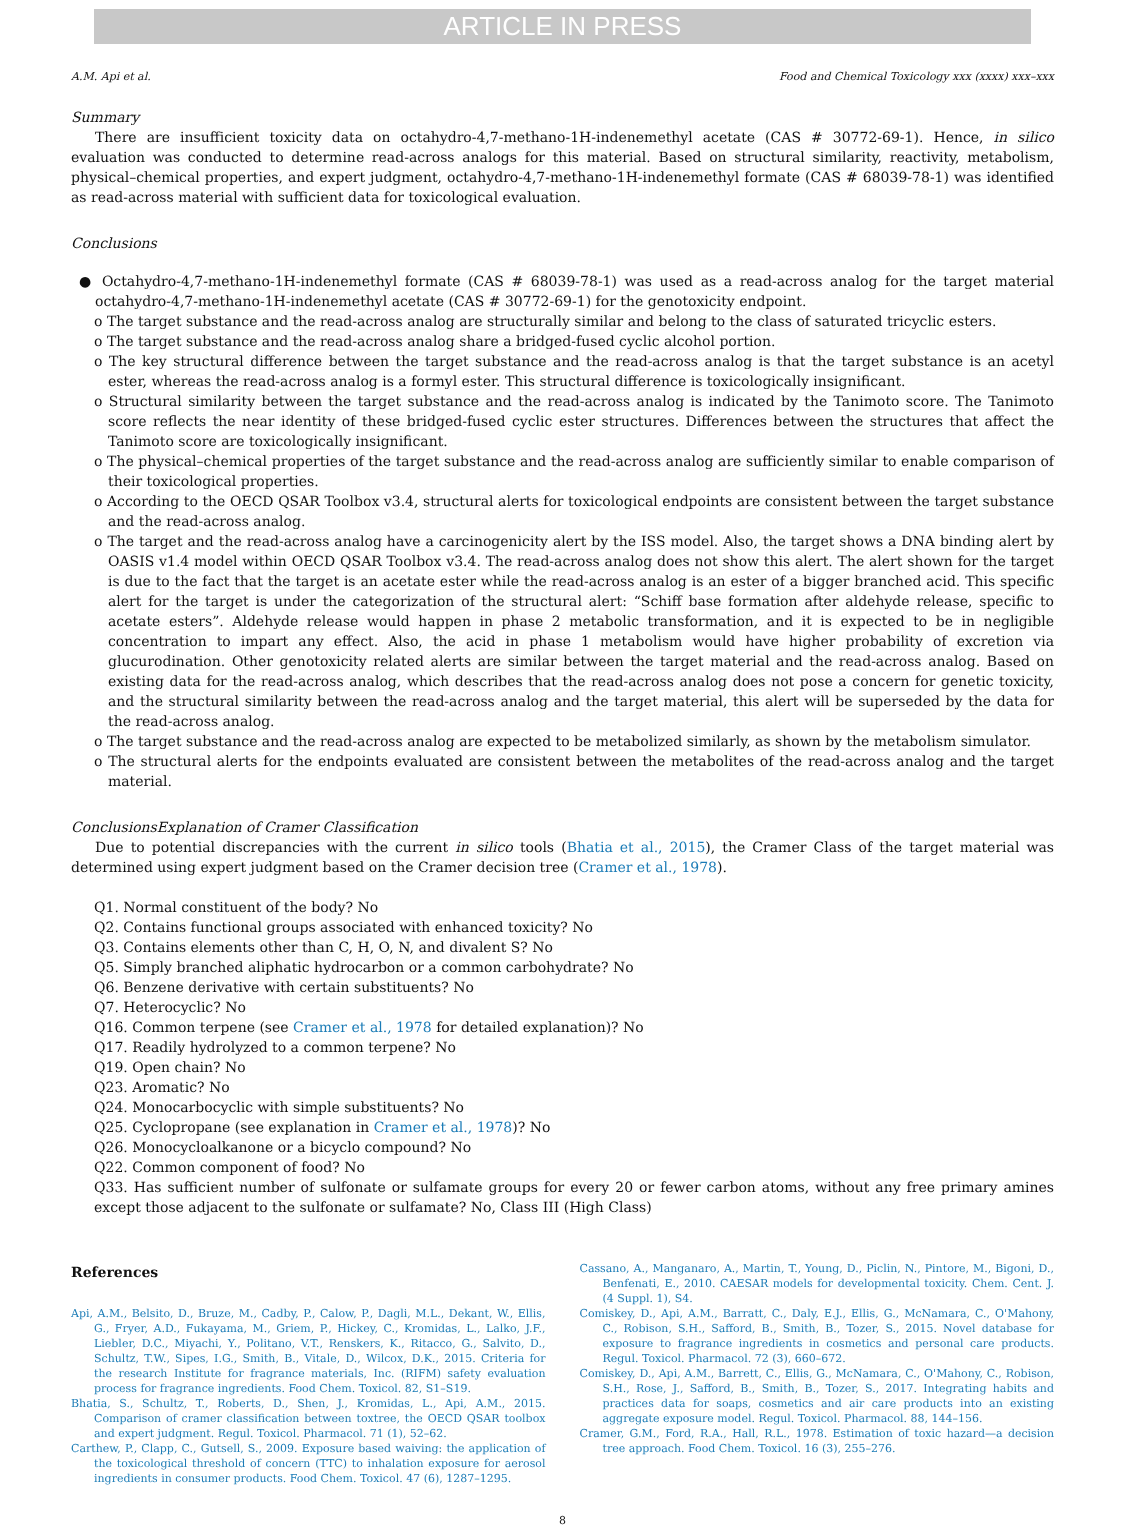ARTICLE IN PRESS
A.M. Api et al. Food and Chemical Toxicology xxx (xxxx) xxx–xxx
Summary
There are insufficient toxicity data on octahydro-4,7-methano-1H-indenemethyl acetate (CAS # 30772-69-1). Hence, in silico evaluation was conducted to determine read-across analogs for this material. Based on structural similarity, reactivity, metabolism, physical–chemical properties, and expert judgment, octahydro-4,7-methano-1H-indenemethyl formate (CAS # 68039-78-1) was identified as read-across material with sufficient data for toxicological evaluation.
Conclusions
● Octahydro-4,7-methano-1H-indenemethyl formate (CAS # 68039-78-1) was used as a read-across analog for the target material octahydro-4,7-methano-1H-indenemethyl acetate (CAS # 30772-69-1) for the genotoxicity endpoint.
o The target substance and the read-across analog are structurally similar and belong to the class of saturated tricyclic esters.
o The target substance and the read-across analog share a bridged-fused cyclic alcohol portion.
o The key structural difference between the target substance and the read-across analog is that the target substance is an acetyl ester, whereas the read-across analog is a formyl ester. This structural difference is toxicologically insignificant.
o Structural similarity between the target substance and the read-across analog is indicated by the Tanimoto score. The Tanimoto score reflects the near identity of these bridged-fused cyclic ester structures. Differences between the structures that affect the Tanimoto score are toxicologically insignificant.
o The physical–chemical properties of the target substance and the read-across analog are sufficiently similar to enable comparison of their toxicological properties.
o According to the OECD QSAR Toolbox v3.4, structural alerts for toxicological endpoints are consistent between the target substance and the read-across analog.
o The target and the read-across analog have a carcinogenicity alert by the ISS model. Also, the target shows a DNA binding alert by OASIS v1.4 model within OECD QSAR Toolbox v3.4. The read-across analog does not show this alert. The alert shown for the target is due to the fact that the target is an acetate ester while the read-across analog is an ester of a bigger branched acid. This specific alert for the target is under the categorization of the structural alert: “Schiff base formation after aldehyde release, specific to acetate esters”. Aldehyde release would happen in phase 2 metabolic transformation, and it is expected to be in negligible concentration to impart any effect. Also, the acid in phase 1 metabolism would have higher probability of excretion via glucurodination. Other genotoxicity related alerts are similar between the target material and the read-across analog. Based on existing data for the read-across analog, which describes that the read-across analog does not pose a concern for genetic toxicity, and the structural similarity between the read-across analog and the target material, this alert will be superseded by the data for the read-across analog.
o The target substance and the read-across analog are expected to be metabolized similarly, as shown by the metabolism simulator.
o The structural alerts for the endpoints evaluated are consistent between the metabolites of the read-across analog and the target material.
ConclusionsExplanation of Cramer Classification
Due to potential discrepancies with the current in silico tools (Bhatia et al., 2015), the Cramer Class of the target material was determined using expert judgment based on the Cramer decision tree (Cramer et al., 1978).
Q1. Normal constituent of the body? No
Q2. Contains functional groups associated with enhanced toxicity? No
Q3. Contains elements other than C, H, O, N, and divalent S? No
Q5. Simply branched aliphatic hydrocarbon or a common carbohydrate? No
Q6. Benzene derivative with certain substituents? No
Q7. Heterocyclic? No
Q16. Common terpene (see Cramer et al., 1978 for detailed explanation)? No
Q17. Readily hydrolyzed to a common terpene? No
Q19. Open chain? No
Q23. Aromatic? No
Q24. Monocarbocyclic with simple substituents? No
Q25. Cyclopropane (see explanation in Cramer et al., 1978)? No
Q26. Monocycloalkanone or a bicyclo compound? No
Q22. Common component of food? No
Q33. Has sufficient number of sulfonate or sulfamate groups for every 20 or fewer carbon atoms, without any free primary amines except those adjacent to the sulfonate or sulfamate? No, Class III (High Class)
References
Api, A.M., Belsito, D., Bruze, M., Cadby, P., Calow, P., Dagli, M.L., Dekant, W., Ellis, G., Fryer, A.D., Fukayama, M., Griem, P., Hickey, C., Kromidas, L., Lalko, J.F., Liebler, D.C., Miyachi, Y., Politano, V.T., Renskers, K., Ritacco, G., Salvito, D., Schultz, T.W., Sipes, I.G., Smith, B., Vitale, D., Wilcox, D.K., 2015. Criteria for the research Institute for fragrance materials, Inc. (RIFM) safety evaluation process for fragrance ingredients. Food Chem. Toxicol. 82, S1–S19.
Bhatia, S., Schultz, T., Roberts, D., Shen, J., Kromidas, L., Api, A.M., 2015. Comparison of cramer classification between toxtree, the OECD QSAR toolbox and expert judgment. Regul. Toxicol. Pharmacol. 71 (1), 52–62.
Carthew, P., Clapp, C., Gutsell, S., 2009. Exposure based waiving: the application of the toxicological threshold of concern (TTC) to inhalation exposure for aerosol ingredients in consumer products. Food Chem. Toxicol. 47 (6), 1287–1295.
Cassano, A., Manganaro, A., Martin, T., Young, D., Piclin, N., Pintore, M., Bigoni, D., Benfenati, E., 2010. CAESAR models for developmental toxicity. Chem. Cent. J. (4 Suppl. 1), S4.
Comiskey, D., Api, A.M., Barratt, C., Daly, E.J., Ellis, G., McNamara, C., O'Mahony, C., Robison, S.H., Safford, B., Smith, B., Tozer, S., 2015. Novel database for exposure to fragrance ingredients in cosmetics and personal care products. Regul. Toxicol. Pharmacol. 72 (3), 660–672.
Comiskey, D., Api, A.M., Barrett, C., Ellis, G., McNamara, C., O'Mahony, C., Robison, S.H., Rose, J., Safford, B., Smith, B., Tozer, S., 2017. Integrating habits and practices data for soaps, cosmetics and air care products into an existing aggregate exposure model. Regul. Toxicol. Pharmacol. 88, 144–156.
Cramer, G.M., Ford, R.A., Hall, R.L., 1978. Estimation of toxic hazard—a decision tree approach. Food Chem. Toxicol. 16 (3), 255–276.
8